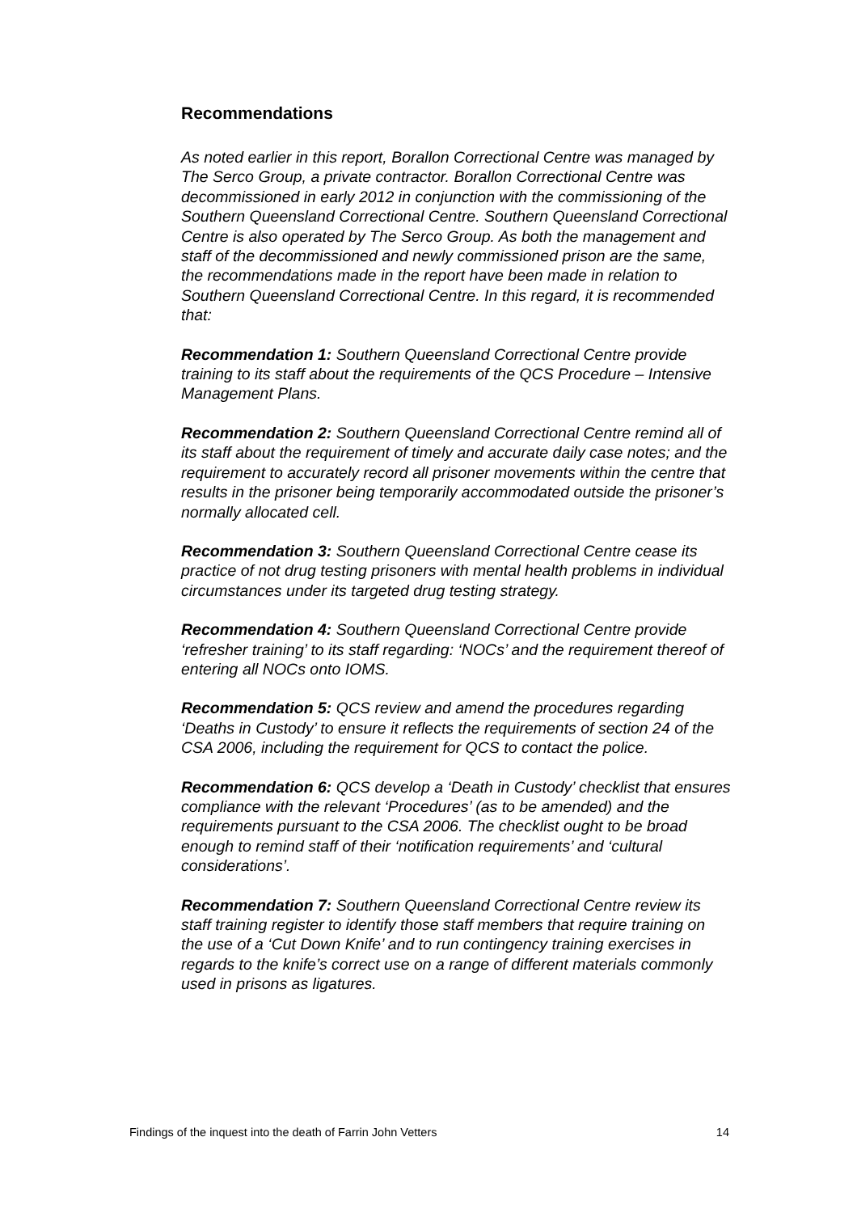Recommendations
As noted earlier in this report, Borallon Correctional Centre was managed by The Serco Group, a private contractor. Borallon Correctional Centre was decommissioned in early 2012 in conjunction with the commissioning of the Southern Queensland Correctional Centre. Southern Queensland Correctional Centre is also operated by The Serco Group. As both the management and staff of the decommissioned and newly commissioned prison are the same, the recommendations made in the report have been made in relation to Southern Queensland Correctional Centre. In this regard, it is recommended that:
Recommendation 1: Southern Queensland Correctional Centre provide training to its staff about the requirements of the QCS Procedure – Intensive Management Plans.
Recommendation 2: Southern Queensland Correctional Centre remind all of its staff about the requirement of timely and accurate daily case notes; and the requirement to accurately record all prisoner movements within the centre that results in the prisoner being temporarily accommodated outside the prisoner’s normally allocated cell.
Recommendation 3: Southern Queensland Correctional Centre cease its practice of not drug testing prisoners with mental health problems in individual circumstances under its targeted drug testing strategy.
Recommendation 4: Southern Queensland Correctional Centre provide ‘refresher training’ to its staff regarding: ‘NOCs’ and the requirement thereof of entering all NOCs onto IOMS.
Recommendation 5: QCS review and amend the procedures regarding ‘Deaths in Custody’ to ensure it reflects the requirements of section 24 of the CSA 2006, including the requirement for QCS to contact the police.
Recommendation 6: QCS develop a ‘Death in Custody’ checklist that ensures compliance with the relevant ‘Procedures’ (as to be amended) and the requirements pursuant to the CSA 2006. The checklist ought to be broad enough to remind staff of their ‘notification requirements’ and ‘cultural considerations’.
Recommendation 7: Southern Queensland Correctional Centre review its staff training register to identify those staff members that require training on the use of a ‘Cut Down Knife’ and to run contingency training exercises in regards to the knife’s correct use on a range of different materials commonly used in prisons as ligatures.
Findings of the inquest into the death of Farrin John Vetters 14